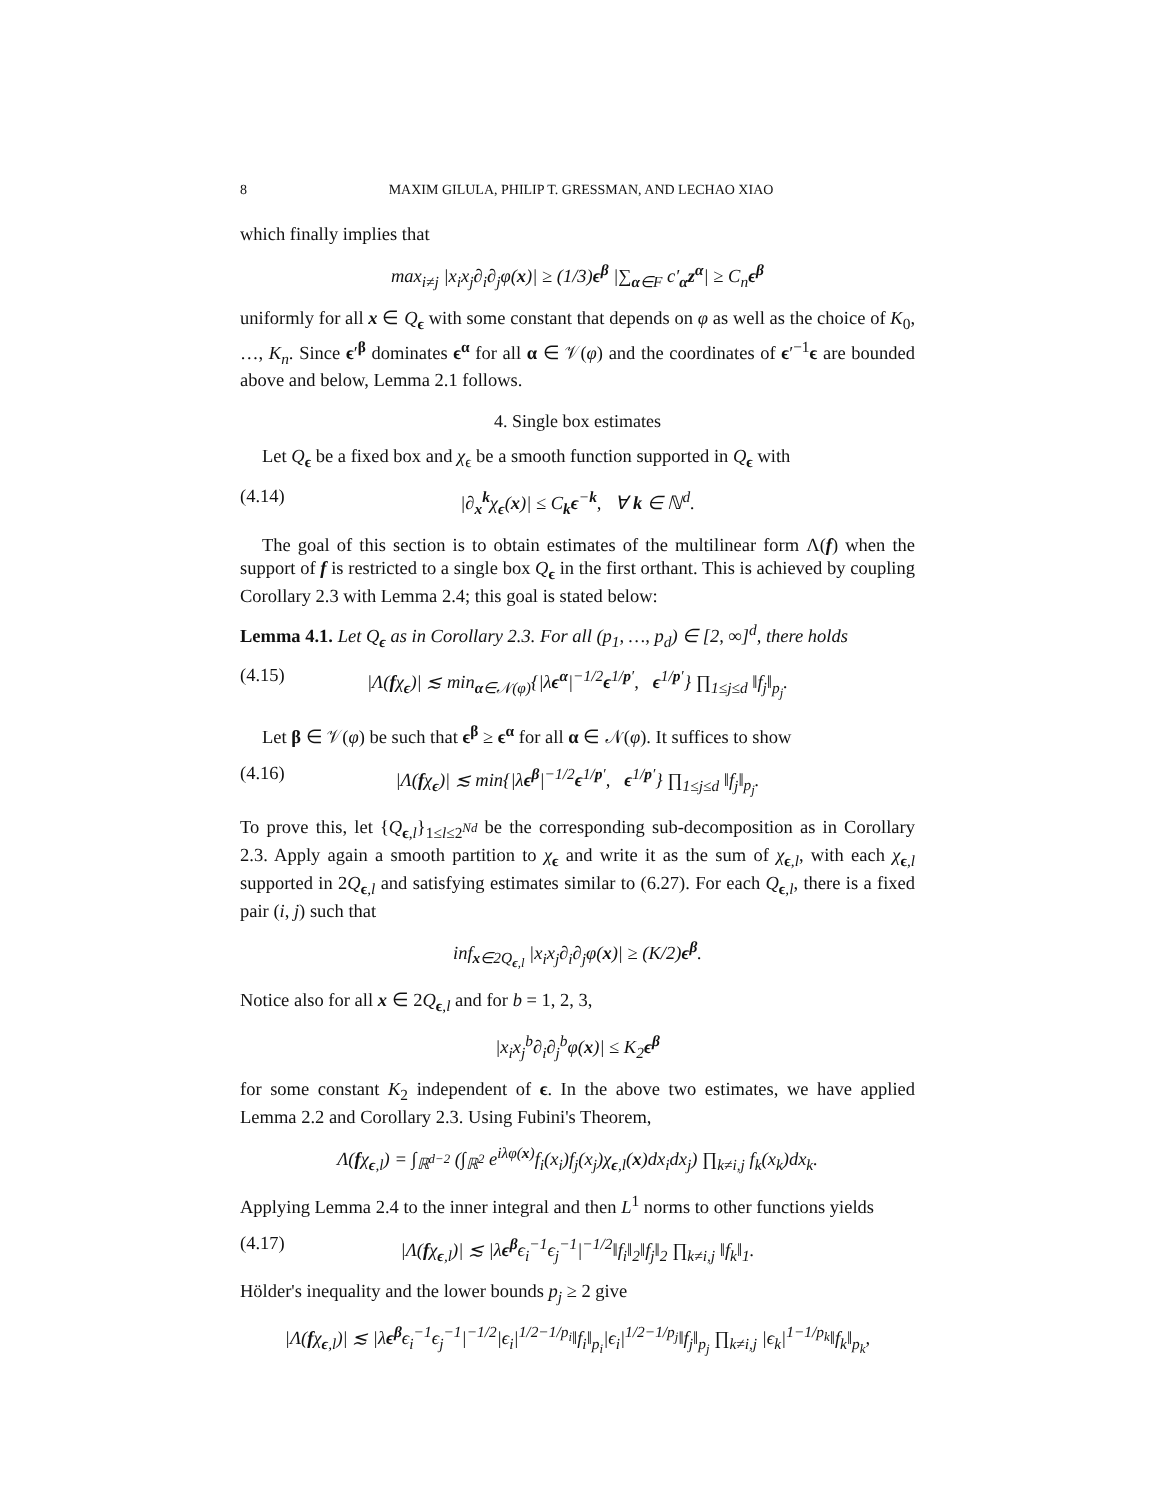8 MAXIM GILULA, PHILIP T. GRESSMAN, AND LECHAO XIAO
which finally implies that
max<sub>i≠j</sub> |x<sub>i</sub>x<sub>j</sub>∂<sub>i</sub>∂<sub>j</sub>φ(x)| ≥ (1/3)ϵ<sup>β</sup> |∑<sub>α∈F</sub> c′<sub>α</sub>z<sup>α</sup>| ≥ C<sub>n</sub>ϵ<sup>β</sup>
uniformly for all x ∈ Q<sub>ϵ</sub> with some constant that depends on φ as well as the choice of K<sub>0</sub>, …, K<sub>n</sub>. Since ϵ′<sup>β</sup> dominates ϵ<sup>α</sup> for all α ∈ 𝒱(φ) and the coordinates of ϵ′<sup>−1</sup>ϵ are bounded above and below, Lemma 2.1 follows.
4. Single box estimates
Let Q<sub>ϵ</sub> be a fixed box and χ<sub>ϵ</sub> be a smooth function supported in Q<sub>ϵ</sub> with
(4.14) |∂<sub>x</sub><sup>k</sup>χ<sub>ϵ</sub>(x)| ≤ C<sub>k</sub>ϵ<sup>−k</sup>, ∀ k ∈ ℕ<sup>d</sup>.
The goal of this section is to obtain estimates of the multilinear form Λ(f) when the support of f is restricted to a single box Q<sub>ϵ</sub> in the first orthant. This is achieved by coupling Corollary 2.3 with Lemma 2.4; this goal is stated below:
Lemma 4.1. Let Q<sub>ϵ</sub> as in Corollary 2.3. For all (p<sub>1</sub>, …, p<sub>d</sub>) ∈ [2, ∞]<sup>d</sup>, there holds
(4.15) |Λ(fχ<sub>ϵ</sub>)| ≲ min<sub>α∈𝒩(φ)</sub>{|λϵ<sup>α</sup>|<sup>−1/2</sup>ϵ<sup>1/p′</sup>, ϵ<sup>1/p′</sup>} ∏<sub>1≤j≤d</sub> ‖f<sub>j</sub>‖<sub>p<sub>j</sub></sub>.
Let β ∈ 𝒱(φ) be such that ϵ<sup>β</sup> ≥ ϵ<sup>α</sup> for all α ∈ 𝒩(φ). It suffices to show
(4.16) |Λ(fχ<sub>ϵ</sub>)| ≲ min{|λϵ<sup>β</sup>|<sup>−1/2</sup>ϵ<sup>1/p′</sup>, ϵ<sup>1/p′</sup>} ∏<sub>1≤j≤d</sub> ‖f<sub>j</sub>‖<sub>p<sub>j</sub></sub>.
To prove this, let {Q<sub>ϵ,l</sub>}<sub>1≤l≤2<sup>Nd</sup></sub> be the corresponding sub-decomposition as in Corollary 2.3. Apply again a smooth partition to χ<sub>ϵ</sub> and write it as the sum of χ<sub>ϵ,l</sub>, with each χ<sub>ϵ,l</sub> supported in 2Q<sub>ϵ,l</sub> and satisfying estimates similar to (6.27). For each Q<sub>ϵ,l</sub>, there is a fixed pair (i, j) such that
inf<sub>x∈2Q<sub>ϵ,l</sub></sub> |x<sub>i</sub>x<sub>j</sub>∂<sub>i</sub>∂<sub>j</sub>φ(x)| ≥ (K/2)ϵ<sup>β</sup>.
Notice also for all x ∈ 2Q<sub>ϵ,l</sub> and for b = 1, 2, 3,
|x<sub>i</sub>x<sub>j</sub><sup>b</sup>∂<sub>i</sub>∂<sub>j</sub><sup>b</sup>φ(x)| ≤ K<sub>2</sub>ϵ<sup>β</sup>
for some constant K<sub>2</sub> independent of ϵ. In the above two estimates, we have applied Lemma 2.2 and Corollary 2.3. Using Fubini's Theorem,
Λ(fχ<sub>ϵ,l</sub>) = ∫<sub>ℝ<sup>d−2</sup></sub> (∫<sub>ℝ<sup>2</sup></sub> e<sup>iλφ(x)</sup>f<sub>i</sub>(x<sub>i</sub>)f<sub>j</sub>(x<sub>j</sub>)χ<sub>ϵ,l</sub>(x)dx<sub>i</sub>dx<sub>j</sub>) ∏<sub>k≠i,j</sub> f<sub>k</sub>(x<sub>k</sub>)dx<sub>k</sub>.
Applying Lemma 2.4 to the inner integral and then L<sup>1</sup> norms to other functions yields
(4.17) |Λ(fχ<sub>ϵ,l</sub>)| ≲ |λϵ<sup>β</sup>ϵ<sub>i</sub><sup>−1</sup>ϵ<sub>j</sub><sup>−1</sup>|<sup>−1/2</sup>‖f<sub>i</sub>‖<sub>2</sub>‖f<sub>j</sub>‖<sub>2</sub> ∏<sub>k≠i,j</sub> ‖f<sub>k</sub>‖<sub>1</sub>.
Hölder's inequality and the lower bounds p<sub>j</sub> ≥ 2 give
|Λ(fχ<sub>ϵ,l</sub>)| ≲ |λϵ<sup>β</sup>ϵ<sub>i</sub><sup>−1</sup>ϵ<sub>j</sub><sup>−1</sup>|<sup>−1/2</sup>|ϵ<sub>i</sub>|<sup>1/2−1/p<sub>i</sub></sup>‖f<sub>i</sub>‖<sub>p<sub>i</sub></sub>|ϵ<sub>i</sub>|<sup>1/2−1/p<sub>j</sub></sup>‖f<sub>j</sub>‖<sub>p<sub>j</sub></sub> ∏<sub>k≠i,j</sub> |ϵ<sub>k</sub>|<sup>1−1/p<sub>k</sub></sup>‖f<sub>k</sub>‖<sub>p<sub>k</sub></sub>,